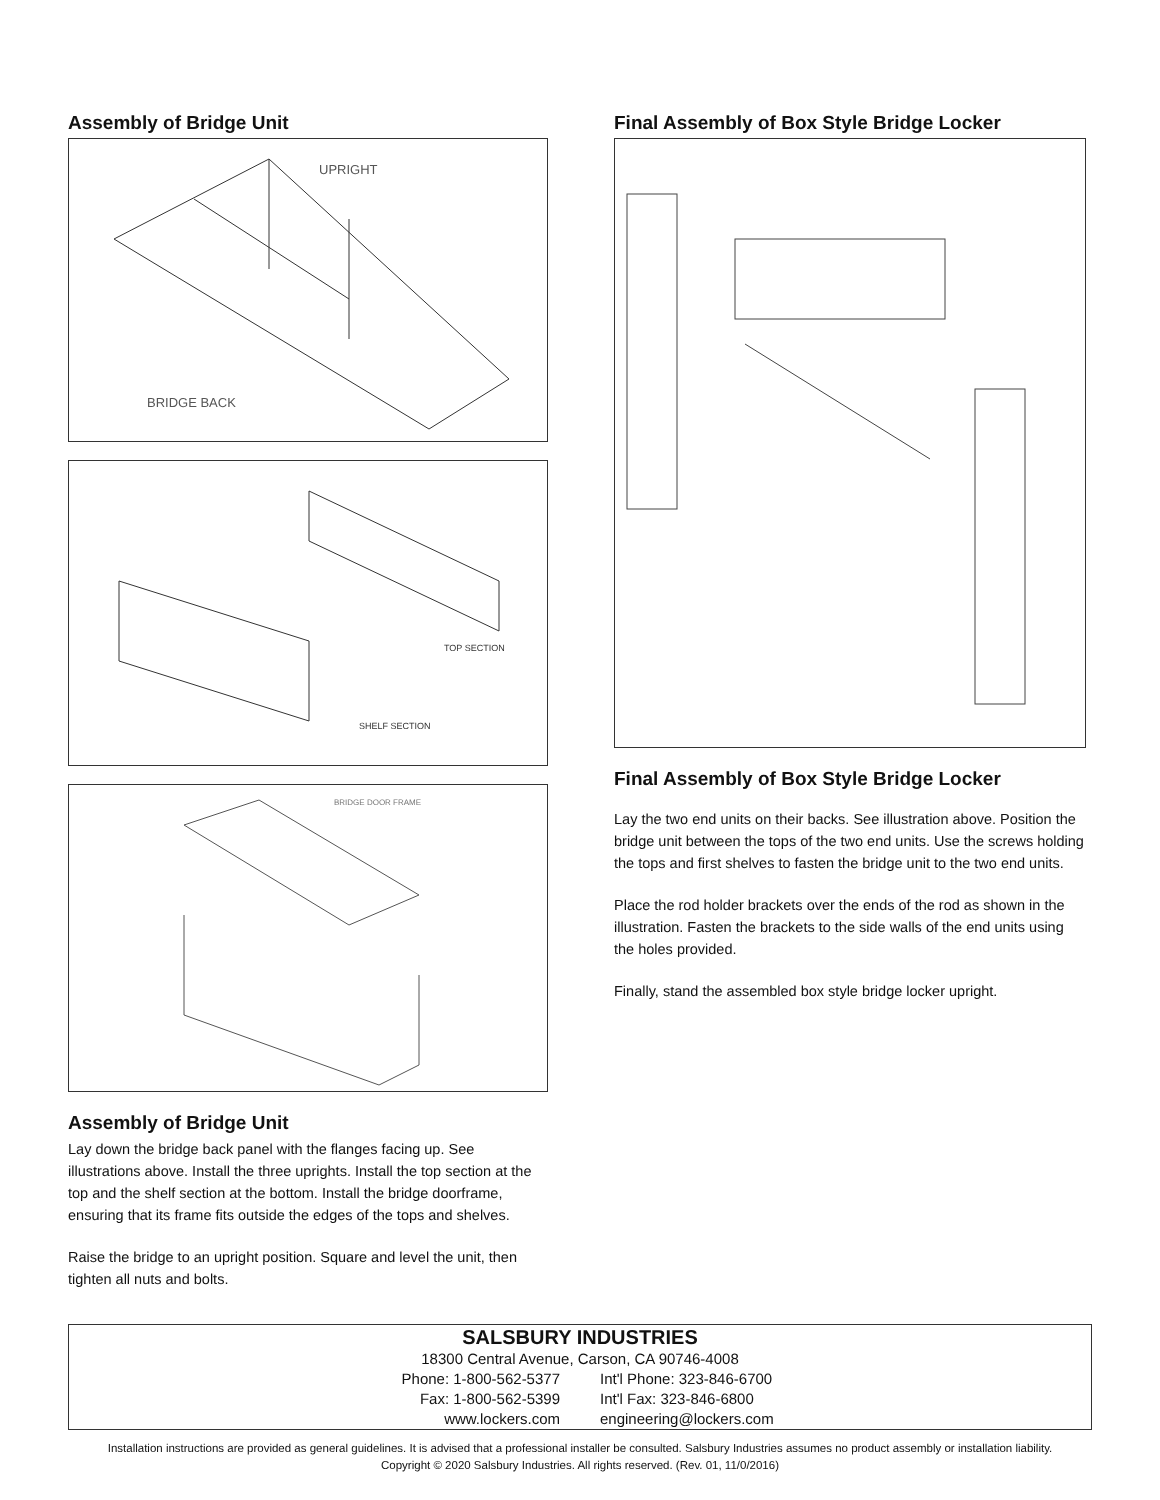Assembly of Bridge Unit
UPRIGHT
BRIDGE BACK
TOP SECTION
SHELF SECTION
BRIDGE DOOR FRAME
Assembly of Bridge Unit
Lay down the bridge back panel with the flanges facing up. See illustrations above. Install the three uprights. Install the top section at the top and the shelf section at the bottom. Install the bridge doorframe, ensuring that its frame fits outside the edges of the tops and shelves.
Raise the bridge to an upright position. Square and level the unit, then tighten all nuts and bolts.
Final Assembly of Box Style Bridge Locker
Final Assembly of Box Style Bridge Locker
Lay the two end units on their backs. See illustration above. Position the bridge unit between the tops of the two end units. Use the screws holding the tops and first shelves to fasten the bridge unit to the two end units.
Place the rod holder brackets over the ends of the rod as shown in the illustration. Fasten the brackets to the side walls of the end units using the holes provided.
Finally, stand the assembled box style bridge locker upright.
SALSBURY INDUSTRIES
18300 Central Avenue, Carson, CA 90746-4008
Phone: 1-800-562-5377 Int'l Phone: 323-846-6700
Fax: 1-800-562-5399 Int'l Fax: 323-846-6800
www.lockers.com engineering@lockers.com
Installation instructions are provided as general guidelines. It is advised that a professional installer be consulted. Salsbury Industries assumes no product assembly or installation liability.
Copyright © 2020 Salsbury Industries. All rights reserved. (Rev. 01, 11/0/2016)